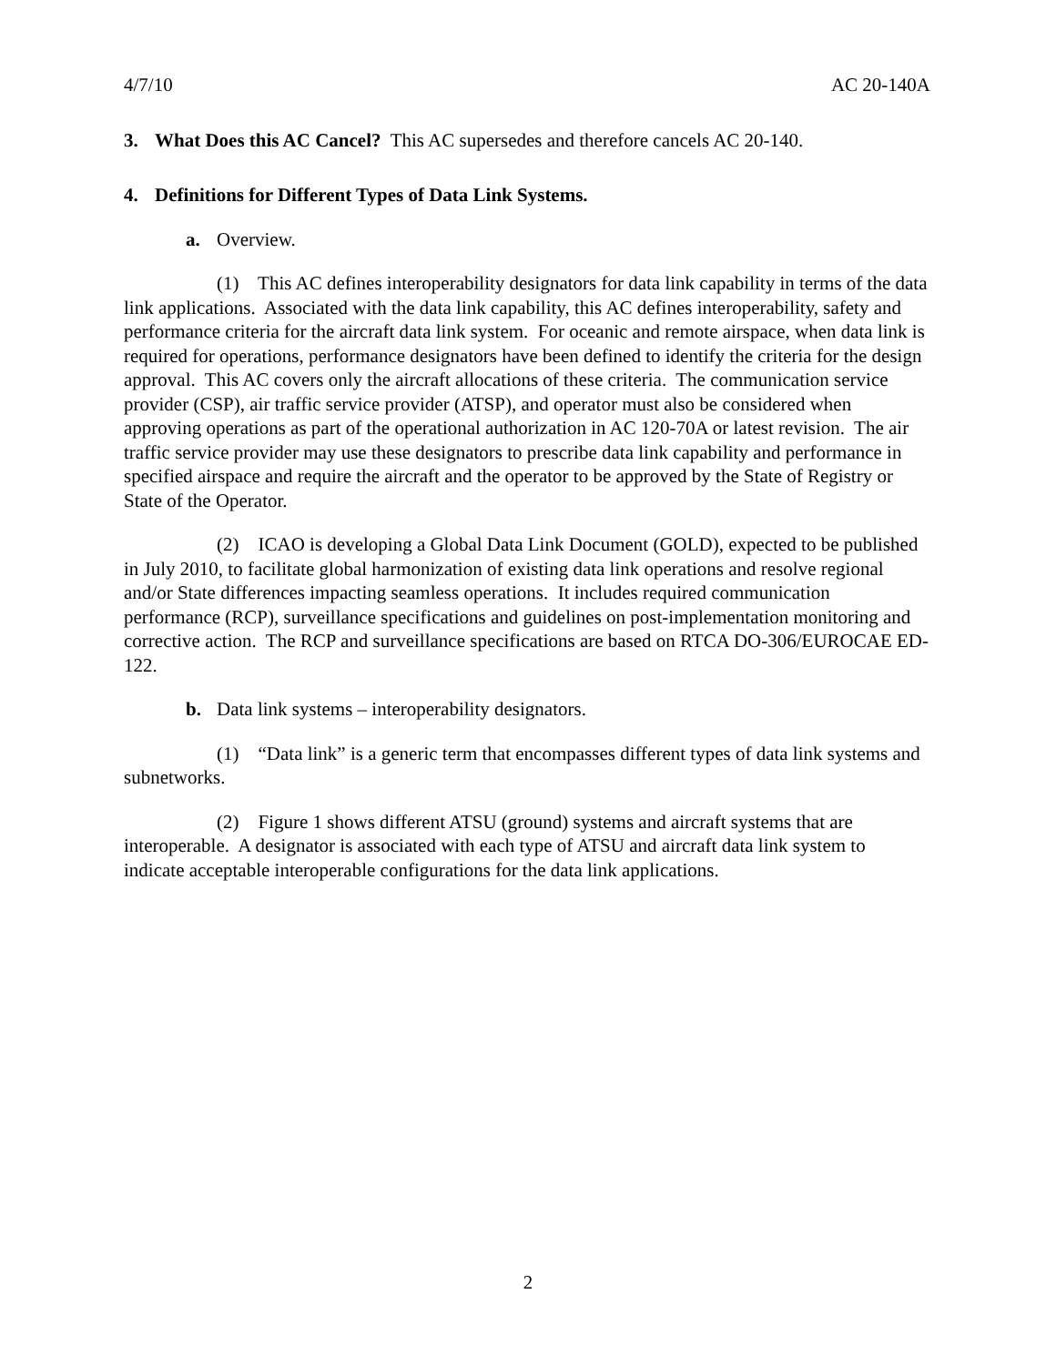4/7/10 AC 20-140A
3. What Does this AC Cancel? This AC supersedes and therefore cancels AC 20-140.
4. Definitions for Different Types of Data Link Systems.
a. Overview.
(1) This AC defines interoperability designators for data link capability in terms of the data link applications. Associated with the data link capability, this AC defines interoperability, safety and performance criteria for the aircraft data link system. For oceanic and remote airspace, when data link is required for operations, performance designators have been defined to identify the criteria for the design approval. This AC covers only the aircraft allocations of these criteria. The communication service provider (CSP), air traffic service provider (ATSP), and operator must also be considered when approving operations as part of the operational authorization in AC 120-70A or latest revision. The air traffic service provider may use these designators to prescribe data link capability and performance in specified airspace and require the aircraft and the operator to be approved by the State of Registry or State of the Operator.
(2) ICAO is developing a Global Data Link Document (GOLD), expected to be published in July 2010, to facilitate global harmonization of existing data link operations and resolve regional and/or State differences impacting seamless operations. It includes required communication performance (RCP), surveillance specifications and guidelines on post-implementation monitoring and corrective action. The RCP and surveillance specifications are based on RTCA DO-306/EUROCAE ED-122.
b. Data link systems – interoperability designators.
(1) “Data link” is a generic term that encompasses different types of data link systems and subnetworks.
(2) Figure 1 shows different ATSU (ground) systems and aircraft systems that are interoperable. A designator is associated with each type of ATSU and aircraft data link system to indicate acceptable interoperable configurations for the data link applications.
2